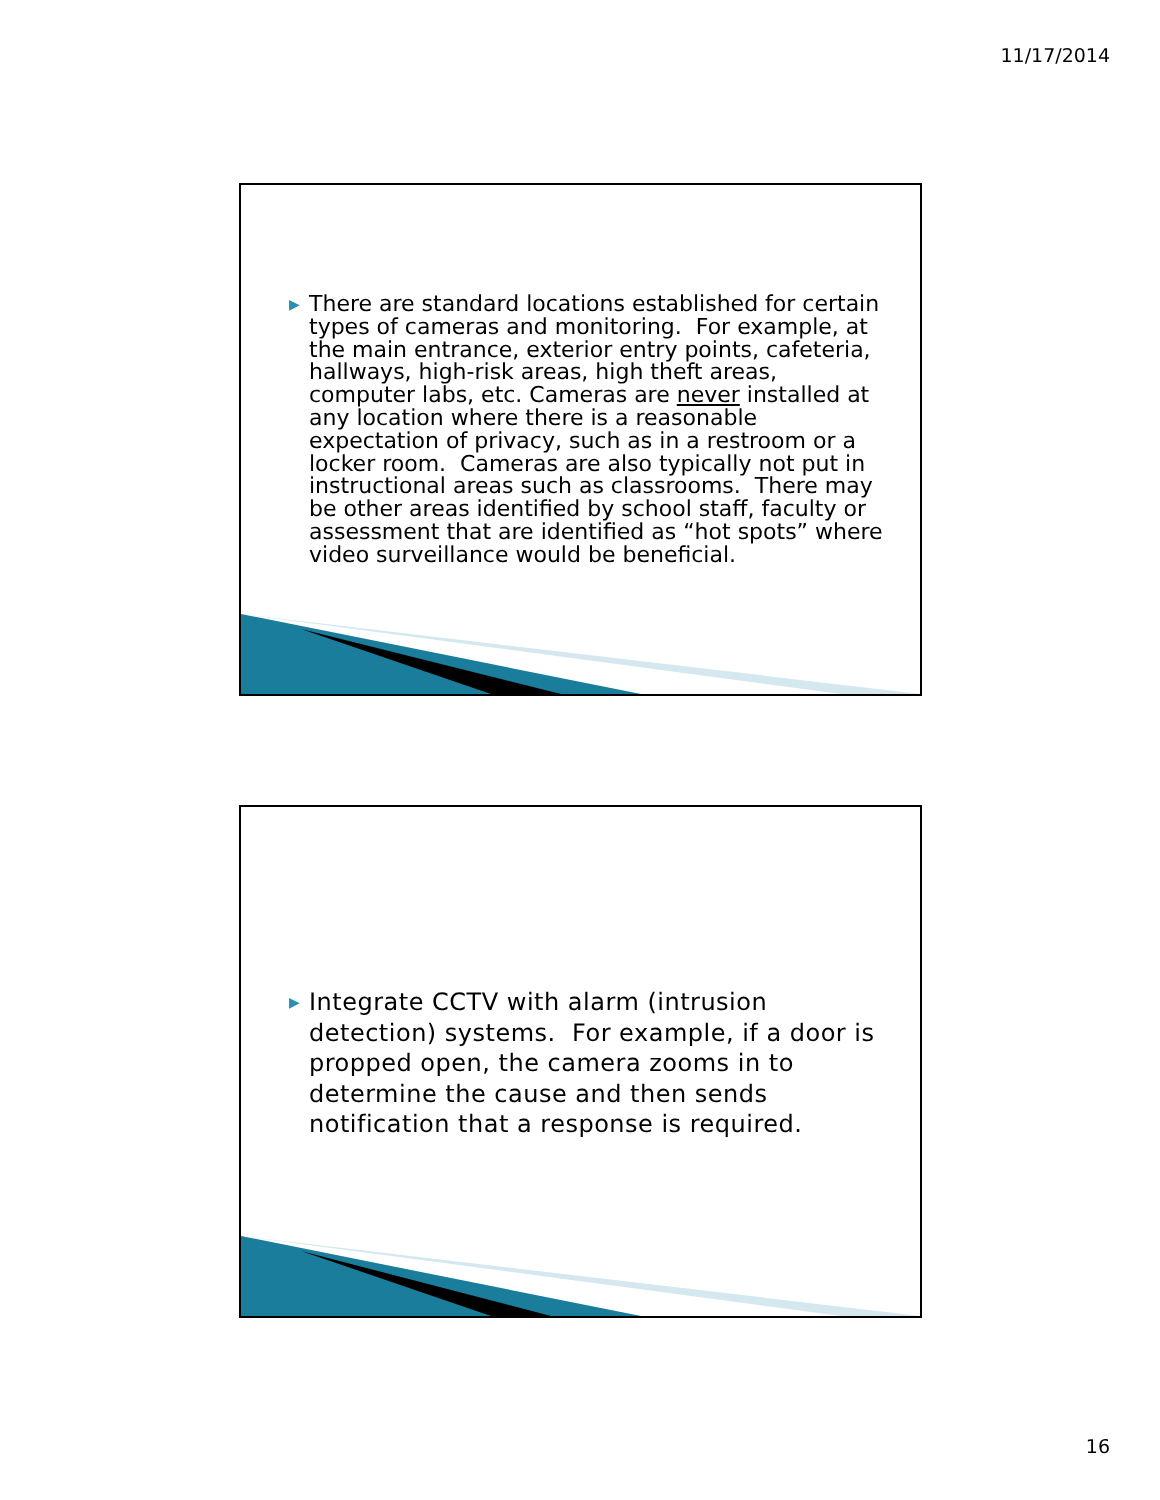11/17/2014
▶ There are standard locations established for certain types of cameras and monitoring. For example, at the main entrance, exterior entry points, cafeteria, hallways, high-risk areas, high theft areas, computer labs, etc. Cameras are never installed at any location where there is a reasonable expectation of privacy, such as in a restroom or a locker room. Cameras are also typically not put in instructional areas such as classrooms. There may be other areas identified by school staff, faculty or assessment that are identified as “hot spots” where video surveillance would be beneficial.
▶ Integrate CCTV with alarm (intrusion detection) systems. For example, if a door is propped open, the camera zooms in to determine the cause and then sends notification that a response is required.
16